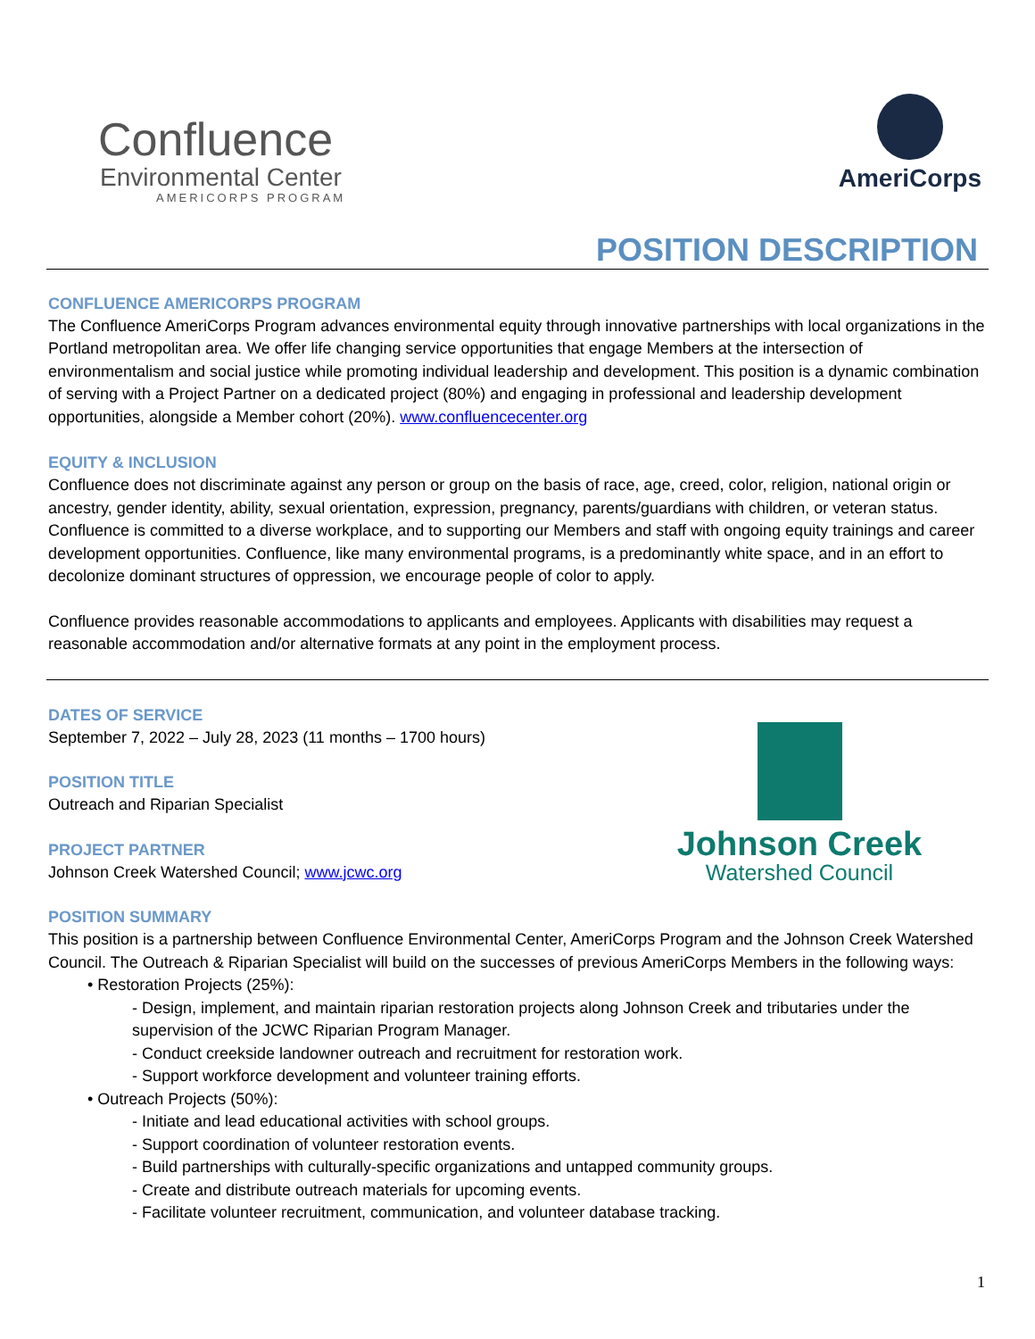Confluence
Environmental Center
AMERICORPS PROGRAM
AmeriCorps
POSITION DESCRIPTION
CONFLUENCE AMERICORPS PROGRAM
The Confluence AmeriCorps Program advances environmental equity through innovative partnerships with local organizations in the Portland metropolitan area. We offer life changing service opportunities that engage Members at the intersection of environmentalism and social justice while promoting individual leadership and development. This position is a dynamic combination of serving with a Project Partner on a dedicated project (80%) and engaging in professional and leadership development opportunities, alongside a Member cohort (20%). www.confluencecenter.org
EQUITY & INCLUSION
Confluence does not discriminate against any person or group on the basis of race, age, creed, color, religion, national origin or ancestry, gender identity, ability, sexual orientation, expression, pregnancy, parents/guardians with children, or veteran status. Confluence is committed to a diverse workplace, and to supporting our Members and staff with ongoing equity trainings and career development opportunities. Confluence, like many environmental programs, is a predominantly white space, and in an effort to decolonize dominant structures of oppression, we encourage people of color to apply.
Confluence provides reasonable accommodations to applicants and employees. Applicants with disabilities may request a reasonable accommodation and/or alternative formats at any point in the employment process.
Johnson Creek
Watershed Council
DATES OF SERVICE
September 7, 2022 – July 28, 2023 (11 months – 1700 hours)
POSITION TITLE
Outreach and Riparian Specialist
PROJECT PARTNER
Johnson Creek Watershed Council; www.jcwc.org
POSITION SUMMARY
This position is a partnership between Confluence Environmental Center, AmeriCorps Program and the Johnson Creek Watershed Council. The Outreach & Riparian Specialist will build on the successes of previous AmeriCorps Members in the following ways:
• Restoration Projects (25%):
- Design, implement, and maintain riparian restoration projects along Johnson Creek and tributaries under the supervision of the JCWC Riparian Program Manager.
- Conduct creekside landowner outreach and recruitment for restoration work.
- Support workforce development and volunteer training efforts.
• Outreach Projects (50%):
- Initiate and lead educational activities with school groups.
- Support coordination of volunteer restoration events.
- Build partnerships with culturally-specific organizations and untapped community groups.
- Create and distribute outreach materials for upcoming events.
- Facilitate volunteer recruitment, communication, and volunteer database tracking.
1